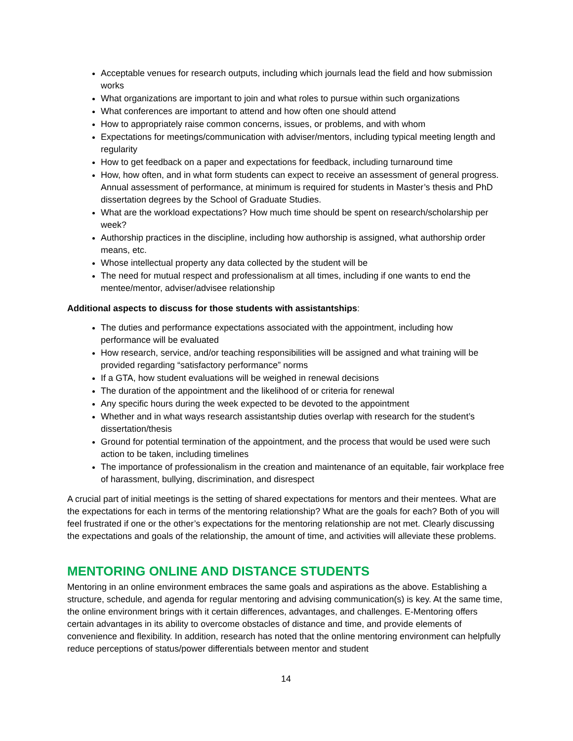Acceptable venues for research outputs, including which journals lead the field and how submission works
What organizations are important to join and what roles to pursue within such organizations
What conferences are important to attend and how often one should attend
How to appropriately raise common concerns, issues, or problems, and with whom
Expectations for meetings/communication with adviser/mentors, including typical meeting length and regularity
How to get feedback on a paper and expectations for feedback, including turnaround time
How, how often, and in what form students can expect to receive an assessment of general progress. Annual assessment of performance, at minimum is required for students in Master’s thesis and PhD dissertation degrees by the School of Graduate Studies.
What are the workload expectations? How much time should be spent on research/scholarship per week?
Authorship practices in the discipline, including how authorship is assigned, what authorship order means, etc.
Whose intellectual property any data collected by the student will be
The need for mutual respect and professionalism at all times, including if one wants to end the mentee/mentor, adviser/advisee relationship
Additional aspects to discuss for those students with assistantships:
The duties and performance expectations associated with the appointment, including how performance will be evaluated
How research, service, and/or teaching responsibilities will be assigned and what training will be provided regarding “satisfactory performance” norms
If a GTA, how student evaluations will be weighed in renewal decisions
The duration of the appointment and the likelihood of or criteria for renewal
Any specific hours during the week expected to be devoted to the appointment
Whether and in what ways research assistantship duties overlap with research for the student’s dissertation/thesis
Ground for potential termination of the appointment, and the process that would be used were such action to be taken, including timelines
The importance of professionalism in the creation and maintenance of an equitable, fair workplace free of harassment, bullying, discrimination, and disrespect
A crucial part of initial meetings is the setting of shared expectations for mentors and their mentees. What are the expectations for each in terms of the mentoring relationship? What are the goals for each? Both of you will feel frustrated if one or the other’s expectations for the mentoring relationship are not met. Clearly discussing the expectations and goals of the relationship, the amount of time, and activities will alleviate these problems.
MENTORING ONLINE AND DISTANCE STUDENTS
Mentoring in an online environment embraces the same goals and aspirations as the above. Establishing a structure, schedule, and agenda for regular mentoring and advising communication(s) is key. At the same time, the online environment brings with it certain differences, advantages, and challenges. E-Mentoring offers certain advantages in its ability to overcome obstacles of distance and time, and provide elements of convenience and flexibility. In addition, research has noted that the online mentoring environment can helpfully reduce perceptions of status/power differentials between mentor and student
14